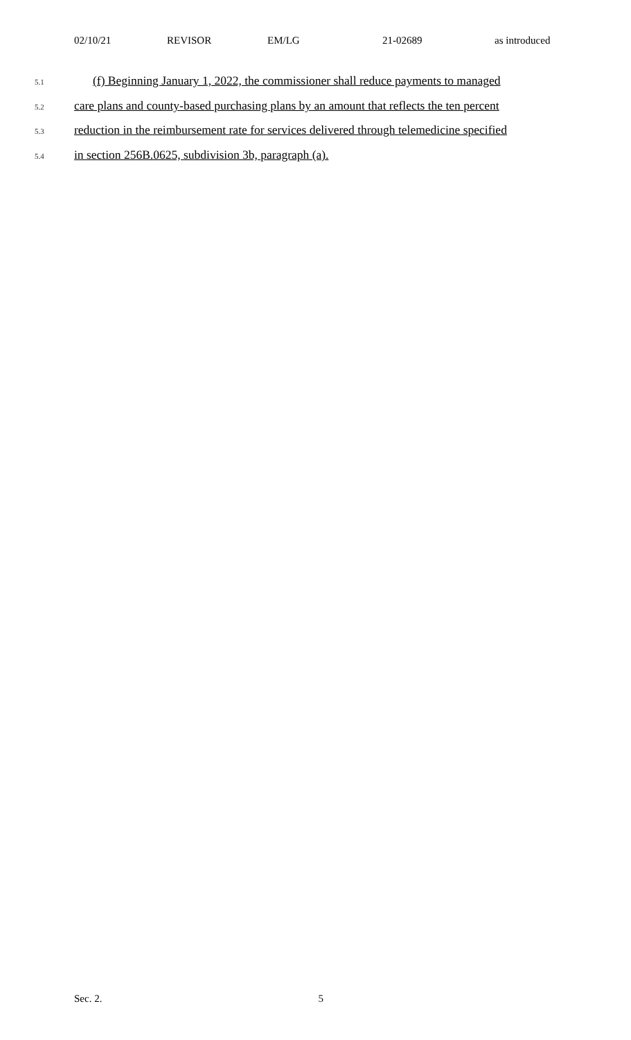02/10/21 REVISOR EM/LG 21-02689 as introduced
5.1 (f) Beginning January 1, 2022, the commissioner shall reduce payments to managed
5.2 care plans and county-based purchasing plans by an amount that reflects the ten percent
5.3 reduction in the reimbursement rate for services delivered through telemedicine specified
5.4 in section 256B.0625, subdivision 3b, paragraph (a).
Sec. 2. 5